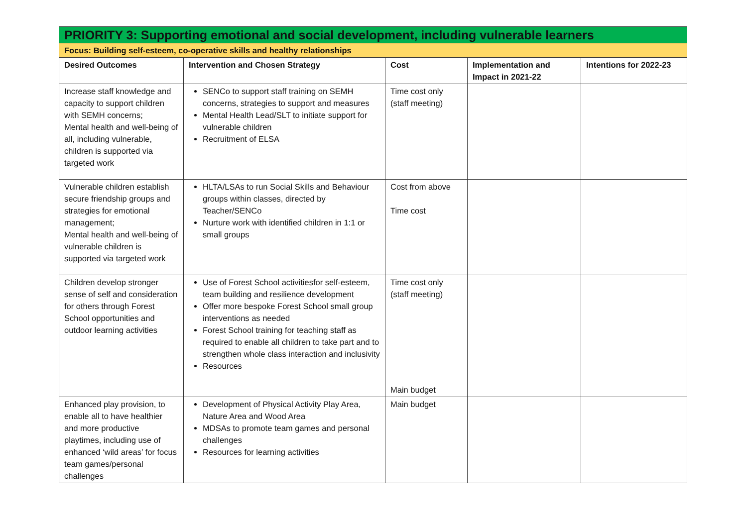| PRIORITY 3: Supporting emotional and social development, including vulnerable learners | | | | |
| Focus: Building self-esteem, co-operative skills and healthy relationships | | | | |
| Desired Outcomes | Intervention and Chosen Strategy | Cost | Implementation and Impact in 2021-22 | Intentions for 2022-23 |
| Increase staff knowledge and capacity to support children with SEMH concerns; Mental health and well-being of all, including vulnerable, children is supported via targeted work | SENCo to support staff training on SEMH concerns, strategies to support and measures Mental Health Lead/SLT to initiate support for vulnerable children Recruitment of ELSA | Time cost only (staff meeting) | | |
| Vulnerable children establish secure friendship groups and strategies for emotional management; Mental health and well-being of vulnerable children is supported via targeted work | HLTA/LSAs to run Social Skills and Behaviour groups within classes, directed by Teacher/SENCo Nurture work with identified children in 1:1 or small groups | Cost from above Time cost | | |
| Children develop stronger sense of self and consideration for others through Forest School opportunities and outdoor learning activities | Use of Forest School activitiesfor self-esteem, team building and resilience development Offer more bespoke Forest School small group interventions as needed Forest School training for teaching staff as required to enable all children to take part and to strengthen whole class interaction and inclusivity Resources | Time cost only (staff meeting) Main budget | | |
| Enhanced play provision, to enable all to have healthier and more productive playtimes, including use of enhanced ‘wild areas’ for focus team games/personal challenges | Development of Physical Activity Play Area, Nature Area and Wood Area MDSAs to promote team games and personal challenges Resources for learning activities | Main budget | | |